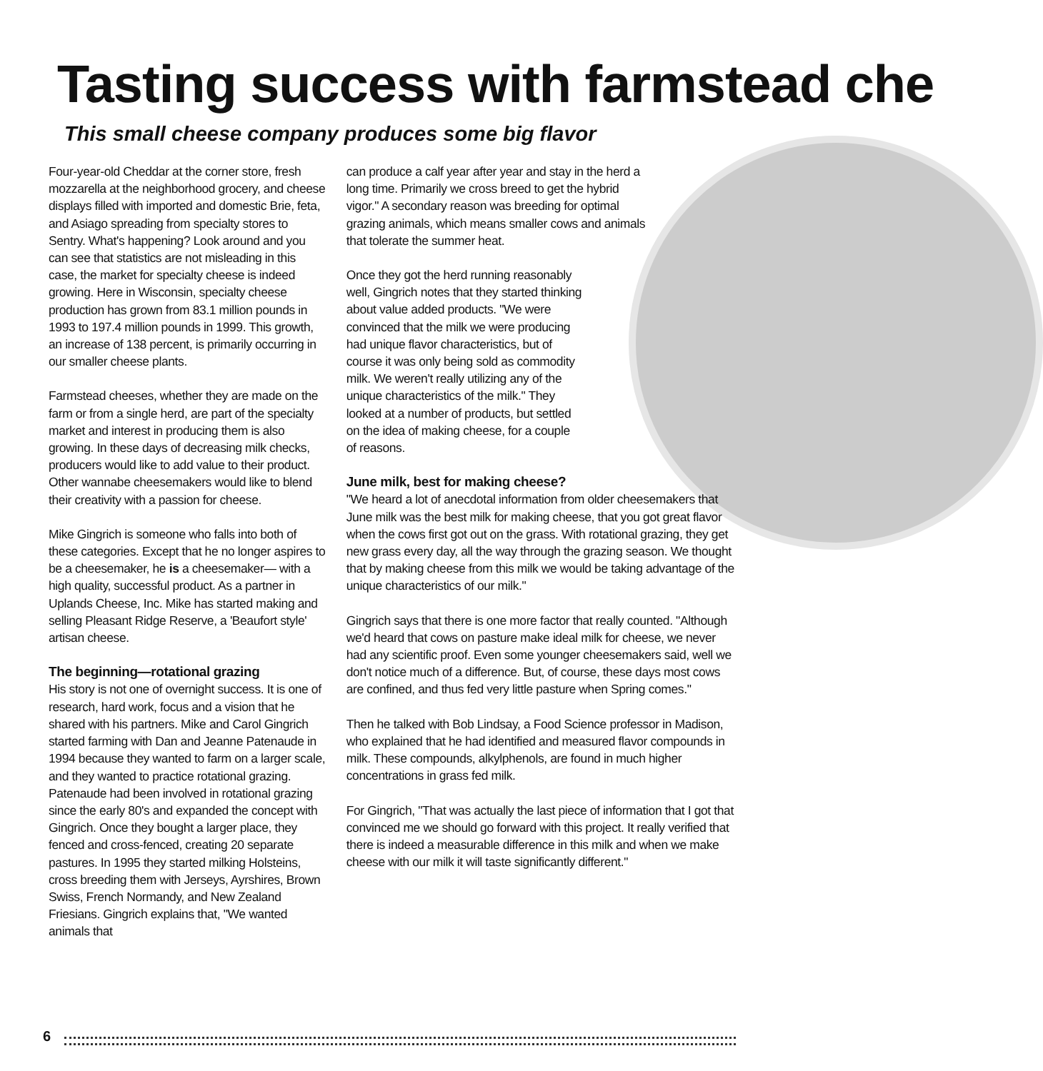Tasting success with farmstead che
This small cheese company produces some big flavor
Four-year-old Cheddar at the corner store, fresh mozzarella at the neighborhood grocery, and cheese displays filled with imported and domestic Brie, feta, and Asiago spreading from specialty stores to Sentry. What's happening? Look around and you can see that statistics are not misleading in this case, the market for specialty cheese is indeed growing. Here in Wisconsin, specialty cheese production has grown from 83.1 million pounds in 1993 to 197.4 million pounds in 1999. This growth, an increase of 138 percent, is primarily occurring in our smaller cheese plants.
Farmstead cheeses, whether they are made on the farm or from a single herd, are part of the specialty market and interest in producing them is also growing. In these days of decreasing milk checks, producers would like to add value to their product. Other wannabe cheesemakers would like to blend their creativity with a passion for cheese.
Mike Gingrich is someone who falls into both of these categories. Except that he no longer aspires to be a cheesemaker, he is a cheesemaker— with a high quality, successful product. As a partner in Uplands Cheese, Inc. Mike has started making and selling Pleasant Ridge Reserve, a 'Beaufort style' artisan cheese.
The beginning—rotational grazing
His story is not one of overnight success. It is one of research, hard work, focus and a vision that he shared with his partners. Mike and Carol Gingrich started farming with Dan and Jeanne Patenaude in 1994 because they wanted to farm on a larger scale, and they wanted to practice rotational grazing. Patenaude had been involved in rotational grazing since the early 80's and expanded the concept with Gingrich. Once they bought a larger place, they fenced and cross-fenced, creating 20 separate pastures. In 1995 they started milking Holsteins, cross breeding them with Jerseys, Ayrshires, Brown Swiss, French Normandy, and New Zealand Friesians. Gingrich explains that, "We wanted animals that
can produce a calf year after year and stay in the herd a long time. Primarily we cross breed to get the hybrid vigor." A secondary reason was breeding for optimal grazing animals, which means smaller cows and animals that tolerate the summer heat.
Once they got the herd running reasonably well, Gingrich notes that they started thinking about value added products. "We were convinced that the milk we were producing had unique flavor characteristics, but of course it was only being sold as commodity milk. We weren't really utilizing any of the unique characteristics of the milk." They looked at a number of products, but settled on the idea of making cheese, for a couple of reasons.
June milk, best for making cheese?
"We heard a lot of anecdotal information from older cheesemakers that June milk was the best milk for making cheese, that you got great flavor when the cows first got out on the grass. With rotational grazing, they get new grass every day, all the way through the grazing season. We thought that by making cheese from this milk we would be taking advantage of the unique characteristics of our milk."
Gingrich says that there is one more factor that really counted. "Although we'd heard that cows on pasture make ideal milk for cheese, we never had any scientific proof. Even some younger cheesemakers said, well we don't notice much of a difference. But, of course, these days most cows are confined, and thus fed very little pasture when Spring comes."
Then he talked with Bob Lindsay, a Food Science professor in Madison, who explained that he had identified and measured flavor compounds in milk. These compounds, alkylphenols, are found in much higher concentrations in grass fed milk.
For Gingrich, "That was actually the last piece of information that I got that convinced me we should go forward with this project. It really verified that there is indeed a measurable difference in this milk and when we make cheese with our milk it will taste significantly different."
6